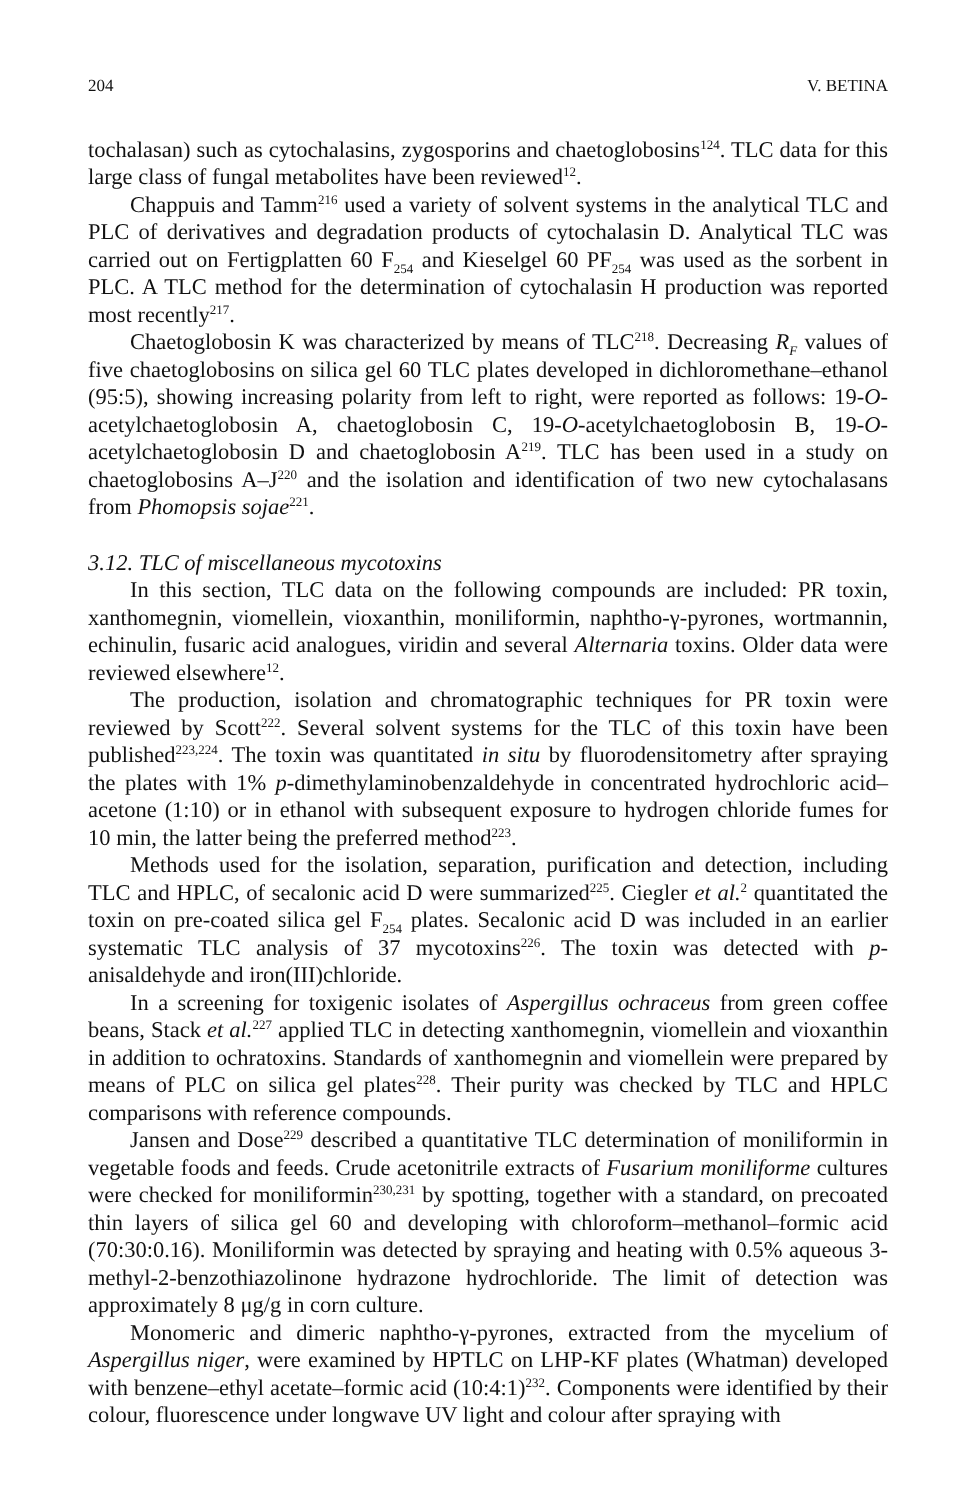204 V. BETINA
tochalasan) such as cytochalasins, zygosporins and chaetoglobosins<sup>124</sup>. TLC data for this large class of fungal metabolites have been reviewed<sup>12</sup>.
Chappuis and Tamm<sup>216</sup> used a variety of solvent systems in the analytical TLC and PLC of derivatives and degradation products of cytochalasin D. Analytical TLC was carried out on Fertigplatten 60 F<sub>254</sub> and Kieselgel 60 PF<sub>254</sub> was used as the sorbent in PLC. A TLC method for the determination of cytochalasin H production was reported most recently<sup>217</sup>.
Chaetoglobosin K was characterized by means of TLC<sup>218</sup>. Decreasing R<sub>F</sub> values of five chaetoglobosins on silica gel 60 TLC plates developed in dichloromethane–ethanol (95:5), showing increasing polarity from left to right, were reported as follows: 19-O-acetylchaetoglobosin A, chaetoglobosin C, 19-O-acetylchaetoglobosin B, 19-O-acetylchaetoglobosin D and chaetoglobosin A<sup>219</sup>. TLC has been used in a study on chaetoglobosins A–J<sup>220</sup> and the isolation and identification of two new cytochalasans from Phomopsis sojae<sup>221</sup>.
3.12. TLC of miscellaneous mycotoxins
In this section, TLC data on the following compounds are included: PR toxin, xanthomegnin, viomellein, vioxanthin, moniliformin, naphtho-γ-pyrones, wortmannin, echinulin, fusaric acid analogues, viridin and several Alternaria toxins. Older data were reviewed elsewhere<sup>12</sup>.
The production, isolation and chromatographic techniques for PR toxin were reviewed by Scott<sup>222</sup>. Several solvent systems for the TLC of this toxin have been published<sup>223,224</sup>. The toxin was quantitated in situ by fluorodensitometry after spraying the plates with 1% p-dimethylaminobenzaldehyde in concentrated hydrochloric acid–acetone (1:10) or in ethanol with subsequent exposure to hydrogen chloride fumes for 10 min, the latter being the preferred method<sup>223</sup>.
Methods used for the isolation, separation, purification and detection, including TLC and HPLC, of secalonic acid D were summarized<sup>225</sup>. Ciegler et al.<sup>2</sup> quantitated the toxin on pre-coated silica gel F<sub>254</sub> plates. Secalonic acid D was included in an earlier systematic TLC analysis of 37 mycotoxins<sup>226</sup>. The toxin was detected with p-anisaldehyde and iron(III)chloride.
In a screening for toxigenic isolates of Aspergillus ochraceus from green coffee beans, Stack et al.<sup>227</sup> applied TLC in detecting xanthomegnin, viomellein and vioxanthin in addition to ochratoxins. Standards of xanthomegnin and viomellein were prepared by means of PLC on silica gel plates<sup>228</sup>. Their purity was checked by TLC and HPLC comparisons with reference compounds.
Jansen and Dose<sup>229</sup> described a quantitative TLC determination of moniliformin in vegetable foods and feeds. Crude acetonitrile extracts of Fusarium moniliforme cultures were checked for moniliformin<sup>230,231</sup> by spotting, together with a standard, on precoated thin layers of silica gel 60 and developing with chloroform–methanol–formic acid (70:30:0.16). Moniliformin was detected by spraying and heating with 0.5% aqueous 3-methyl-2-benzothiazolinone hydrazone hydrochloride. The limit of detection was approximately 8 μg/g in corn culture.
Monomeric and dimeric naphtho-γ-pyrones, extracted from the mycelium of Aspergillus niger, were examined by HPTLC on LHP-KF plates (Whatman) developed with benzene–ethyl acetate–formic acid (10:4:1)<sup>232</sup>. Components were identified by their colour, fluorescence under longwave UV light and colour after spraying with